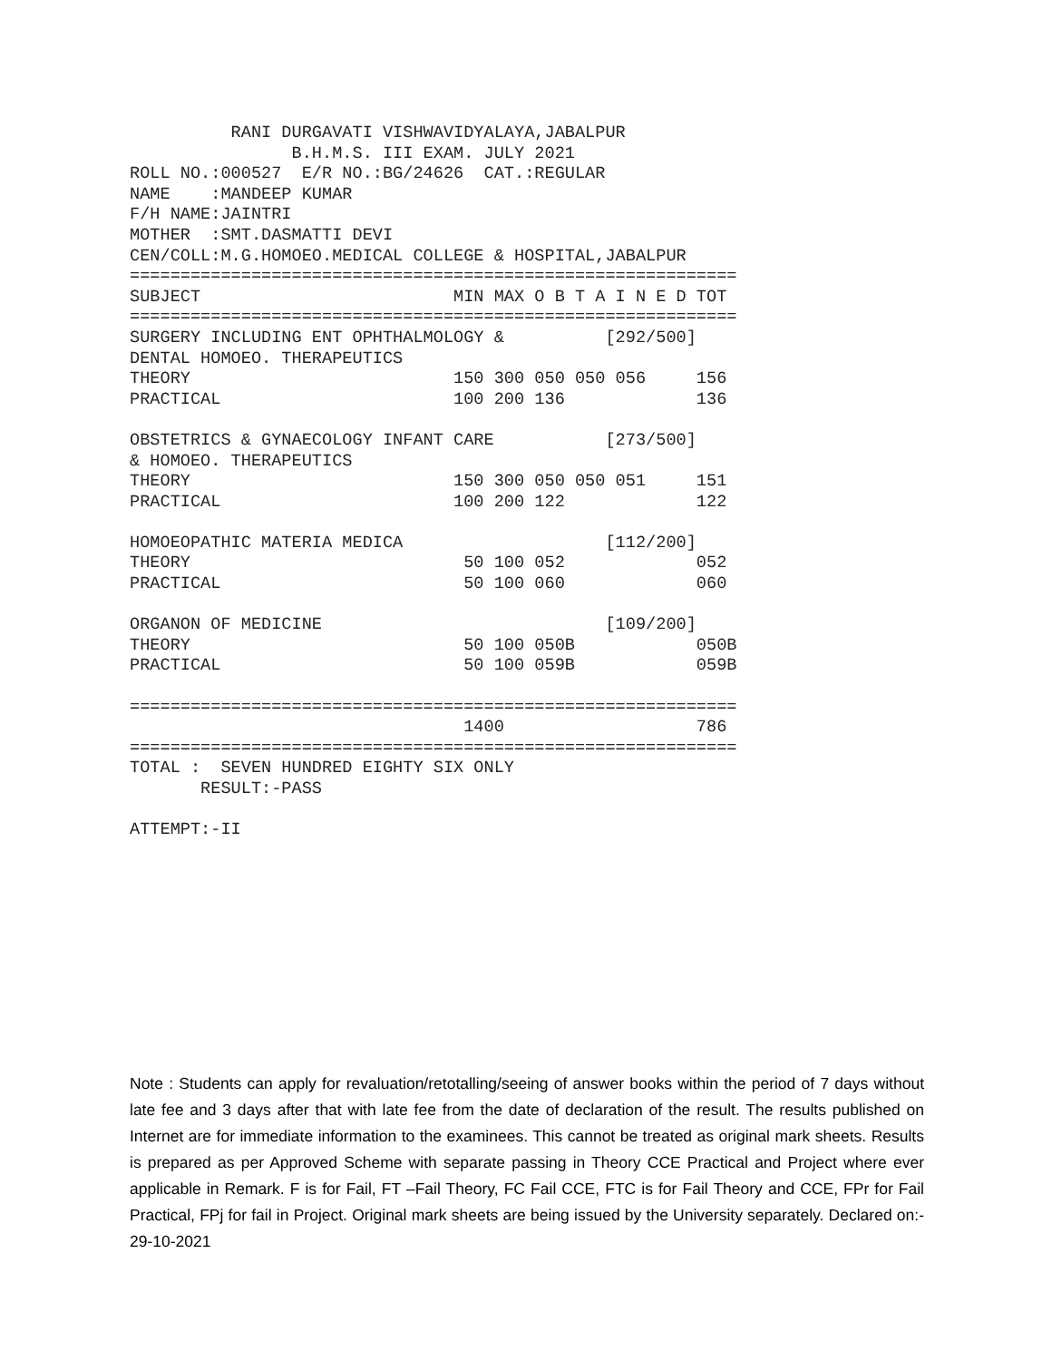RANI DURGAVATI VISHWAVIDYALAYA,JABALPUR
                B.H.M.S. III EXAM. JULY 2021
ROLL NO.:000527  E/R NO.:BG/24626  CAT.:REGULAR
NAME    :MANDEEP KUMAR
F/H NAME:JAINTRI
MOTHER  :SMT.DASMATTI DEVI
CEN/COLL:M.G.HOMOEO.MEDICAL COLLEGE & HOSPITAL,JABALPUR
============================================================
SUBJECT                         MIN MAX O B T A I N E D TOT
============================================================
SURGERY INCLUDING ENT OPHTHALMOLOGY &          [292/500]
DENTAL HOMOEO. THERAPEUTICS
THEORY                          150 300 050 050 056     156
PRACTICAL                       100 200 136             136

OBSTETRICS & GYNAECOLOGY INFANT CARE           [273/500]
& HOMOEO. THERAPEUTICS
THEORY                          150 300 050 050 051     151
PRACTICAL                       100 200 122             122

HOMOEOPATHIC MATERIA MEDICA                    [112/200]
THEORY                           50 100 052             052
PRACTICAL                        50 100 060             060

ORGANON OF MEDICINE                            [109/200]
THEORY                           50 100 050B            050B
PRACTICAL                        50 100 059B            059B

============================================================
                                 1400                   786
============================================================
TOTAL :  SEVEN HUNDRED EIGHTY SIX ONLY
       RESULT:-PASS

ATTEMPT:-II
Note : Students can apply for revaluation/retotalling/seeing of answer books within the period of 7 days without late fee and 3 days after that with late fee from the date of declaration of the result. The results published on Internet are for immediate information to the examinees. This cannot be treated as original mark sheets. Results is prepared as per Approved Scheme with separate passing in Theory CCE Practical and Project where ever applicable in Remark. F is for Fail, FT –Fail Theory, FC Fail CCE, FTC is for Fail Theory and CCE, FPr for Fail Practical, FPj for fail in Project. Original mark sheets are being issued by the University separately. Declared on:- 29-10-2021